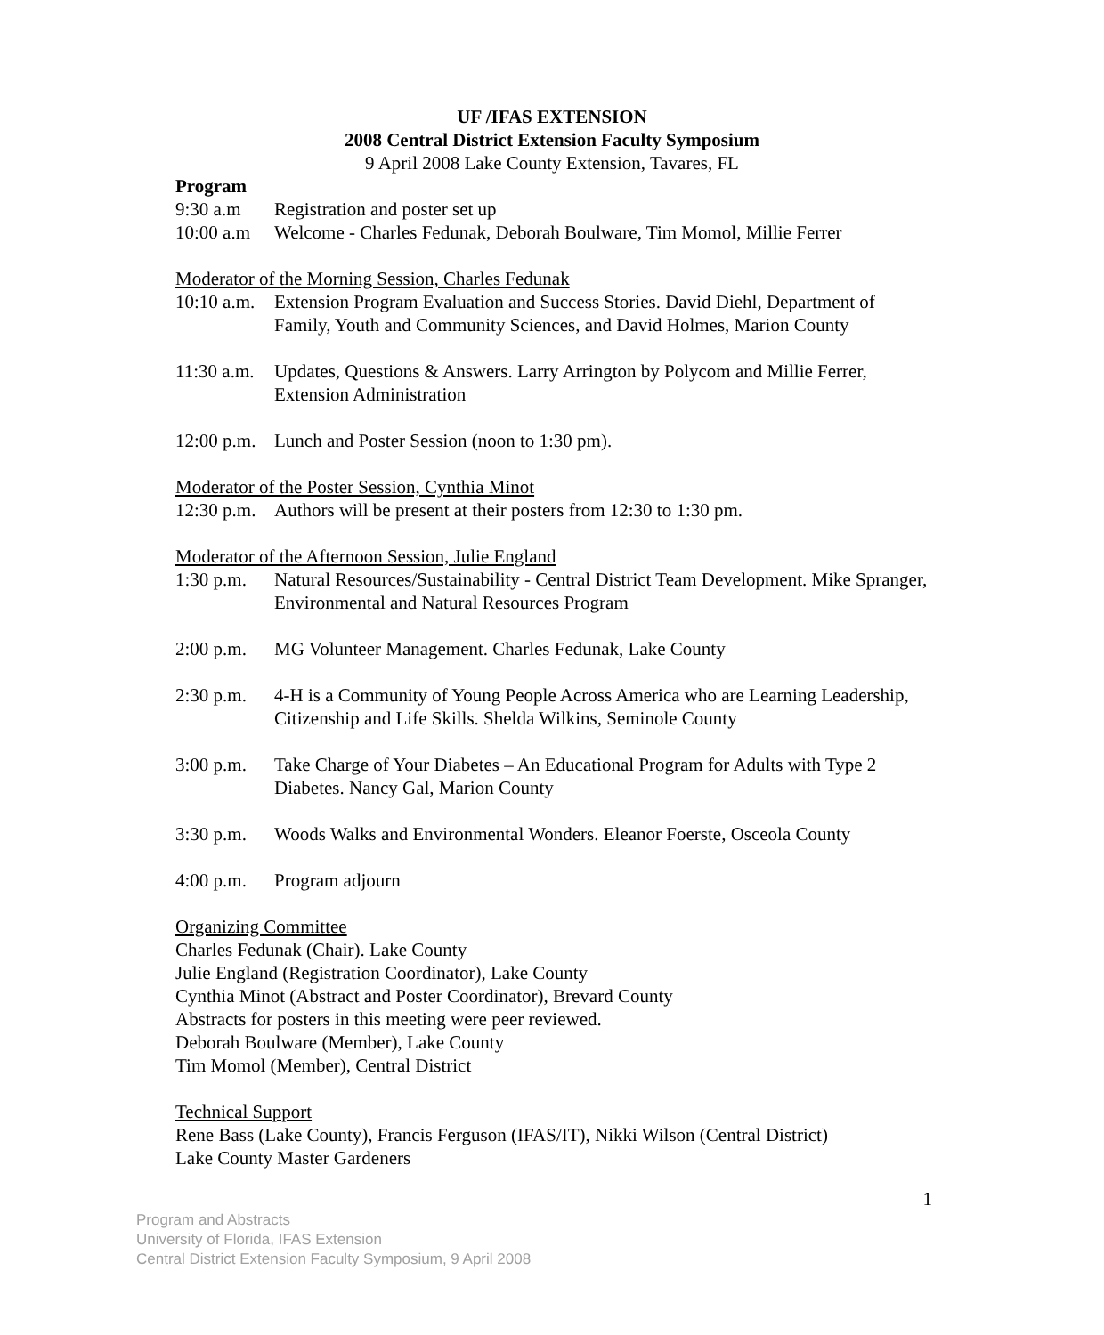UF /IFAS EXTENSION
2008 Central District Extension Faculty Symposium
9 April 2008 Lake County Extension, Tavares, FL
Program
9:30 a.m Registration and poster set up
10:00 a.m
Welcome - Charles Fedunak, Deborah Boulware, Tim Momol, Millie Ferrer
Moderator of the Morning Session, Charles Fedunak
10:10 a.m.
Extension Program Evaluation and Success Stories. David Diehl, Department of Family, Youth and Community Sciences, and David Holmes, Marion County
11:30 a.m.
Updates, Questions & Answers. Larry Arrington by Polycom and Millie Ferrer, Extension Administration
12:00 p.m.
Lunch and Poster Session (noon to 1:30 pm).
Moderator of the Poster Session, Cynthia Minot
12:30 p.m.
Authors will be present at their posters from 12:30 to 1:30 pm.
Moderator of the Afternoon Session, Julie England
1:30 p.m.
Natural Resources/Sustainability - Central District Team Development. Mike Spranger, Environmental and Natural Resources Program
2:00 p.m.
MG Volunteer Management. Charles Fedunak, Lake County
2:30 p.m.
4-H is a Community of Young People Across America who are Learning Leadership, Citizenship and Life Skills. Shelda Wilkins, Seminole County
3:00 p.m.
Take Charge of Your Diabetes – An Educational Program for Adults with Type 2 Diabetes. Nancy Gal, Marion County
3:30 p.m.
Woods Walks and Environmental Wonders. Eleanor Foerste, Osceola County
4:00 p.m.
Program adjourn
Organizing Committee
Charles Fedunak (Chair). Lake County
Julie England (Registration Coordinator), Lake County
Cynthia Minot (Abstract and Poster Coordinator), Brevard County
Abstracts for posters in this meeting were peer reviewed.
Deborah Boulware (Member), Lake County
Tim Momol (Member), Central District
Technical Support
Rene Bass (Lake County), Francis Ferguson (IFAS/IT), Nikki Wilson (Central District)
Lake County Master Gardeners
1
Program and Abstracts
University of Florida, IFAS Extension
Central District Extension Faculty Symposium, 9 April 2008